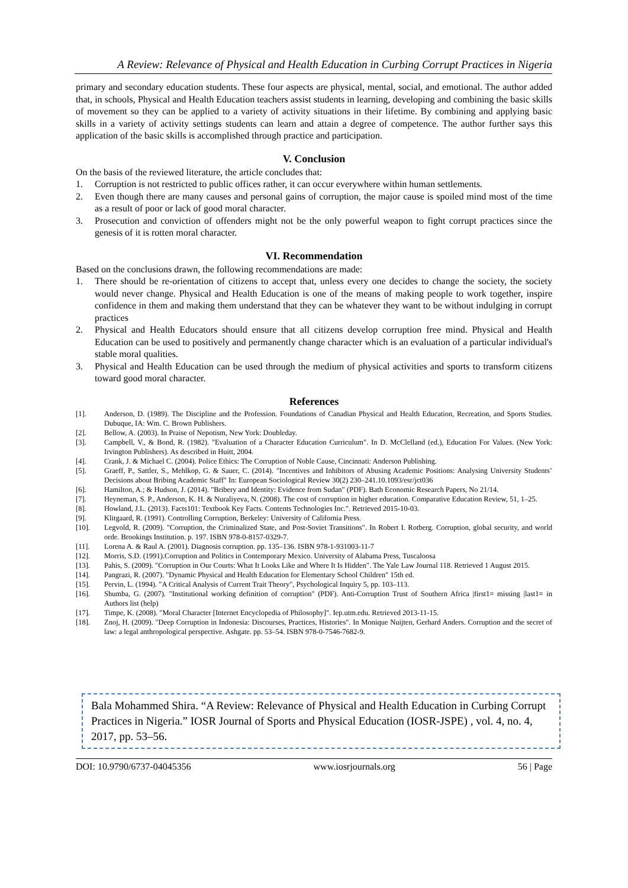A Review: Relevance of Physical and Health Education in Curbing Corrupt Practices in Nigeria
primary and secondary education students. These four aspects are physical, mental, social, and emotional. The author added that, in schools, Physical and Health Education teachers assist students in learning, developing and combining the basic skills of movement so they can be applied to a variety of activity situations in their lifetime. By combining and applying basic skills in a variety of activity settings students can learn and attain a degree of competence. The author further says this application of the basic skills is accomplished through practice and participation.
V. Conclusion
On the basis of the reviewed literature, the article concludes that:
1. Corruption is not restricted to public offices rather, it can occur everywhere within human settlements.
2. Even though there are many causes and personal gains of corruption, the major cause is spoiled mind most of the time as a result of poor or lack of good moral character.
3. Prosecution and conviction of offenders might not be the only powerful weapon to fight corrupt practices since the genesis of it is rotten moral character.
VI. Recommendation
Based on the conclusions drawn, the following recommendations are made:
1. There should be re-orientation of citizens to accept that, unless every one decides to change the society, the society would never change. Physical and Health Education is one of the means of making people to work together, inspire confidence in them and making them understand that they can be whatever they want to be without indulging in corrupt practices
2. Physical and Health Educators should ensure that all citizens develop corruption free mind. Physical and Health Education can be used to positively and permanently change character which is an evaluation of a particular individual's stable moral qualities.
3. Physical and Health Education can be used through the medium of physical activities and sports to transform citizens toward good moral character.
References
[1]. Anderson, D. (1989). The Discipline and the Profession. Foundations of Canadian Physical and Health Education, Recreation, and Sports Studies. Dubuque, IA: Wm. C. Brown Publishers.
[2]. Bellow, A. (2003). In Praise of Nepotism, New York: Doubleday.
[3]. Campbell, V., & Bond, R. (1982). "Evaluation of a Character Education Curriculum". In D. McClelland (ed.), Education For Values. (New York: Irvington Publishers). As described in Huitt, 2004.
[4]. Crank, J. & Michael C. (2004). Police Ethics: The Corruption of Noble Cause, Cincinnati: Anderson Publishing.
[5]. Graeff, P., Sattler, S., Mehlkop, G. & Sauer, C. (2014). "Incentives and Inhibitors of Abusing Academic Positions: Analysing University Students’ Decisions about Bribing Academic Staff" In: European Sociological Review 30(2) 230–241.10.1093/esr/jct036
[6]. Hamilton, A.; & Hudson, J. (2014). "Bribery and Identity: Evidence from Sudan" (PDF). Bath Economic Research Papers, No 21/14.
[7]. Heyneman, S. P., Anderson, K. H. & Nuraliyeva, N. (2008). The cost of corruption in higher education. Comparative Education Review, 51, 1–25.
[8]. Howland, J.L. (2013). Facts101: Textbook Key Facts. Contents Technologies Inc.". Retrieved 2015-10-03.
[9]. Klitgaard, R. (1991). Controlling Corruption, Berkeley: University of California Press.
[10]. Legvold, R. (2009). "Corruption, the Criminalized State, and Post-Soviet Transitions". In Robert I. Rotberg. Corruption, global security, and world orde. Brookings Institution. p. 197. ISBN 978-0-8157-0329-7.
[11]. Lorena A. & Raul A. (2001). Diagnosis corruption. pp. 135–136. ISBN 978-1-931003-11-7
[12]. Morris, S.D. (1991).Corruption and Politics in Contemporary Mexico. University of Alabama Press, Tuscaloosa
[13]. Pahis, S. (2009). "Corruption in Our Courts: What It Looks Like and Where It Is Hidden". The Yale Law Journal 118. Retrieved 1 August 2015.
[14]. Pangrazi, R. (2007). "Dynamic Physical and Health Education for Elementary School Children" 15th ed.
[15]. Pervin, L. (1994). "A Critical Analysis of Current Trait Theory", Psychological Inquiry 5, pp. 103–113.
[16]. Shumba, G. (2007). "Institutional working definition of corruption" (PDF). Anti-Corruption Trust of Southern Africa |first1= missing |last1= in Authors list (help)
[17]. Timpe, K. (2008). "Moral Character [Internet Encyclopedia of Philosophy]". Iep.utm.edu. Retrieved 2013-11-15.
[18]. Znoj, H. (2009). "Deep Corruption in Indonesia: Discourses, Practices, Histories". In Monique Nuijten, Gerhard Anders. Corruption and the secret of law: a legal anthropological perspective. Ashgate. pp. 53–54. ISBN 978-0-7546-7682-9.
Bala Mohammed Shira. “A Review: Relevance of Physical and Health Education in Curbing Corrupt Practices in Nigeria.” IOSR Journal of Sports and Physical Education (IOSR-JSPE) , vol. 4, no. 4, 2017, pp. 53–56.
DOI: 10.9790/6737-04045356 www.iosrjournals.org 56 | Page